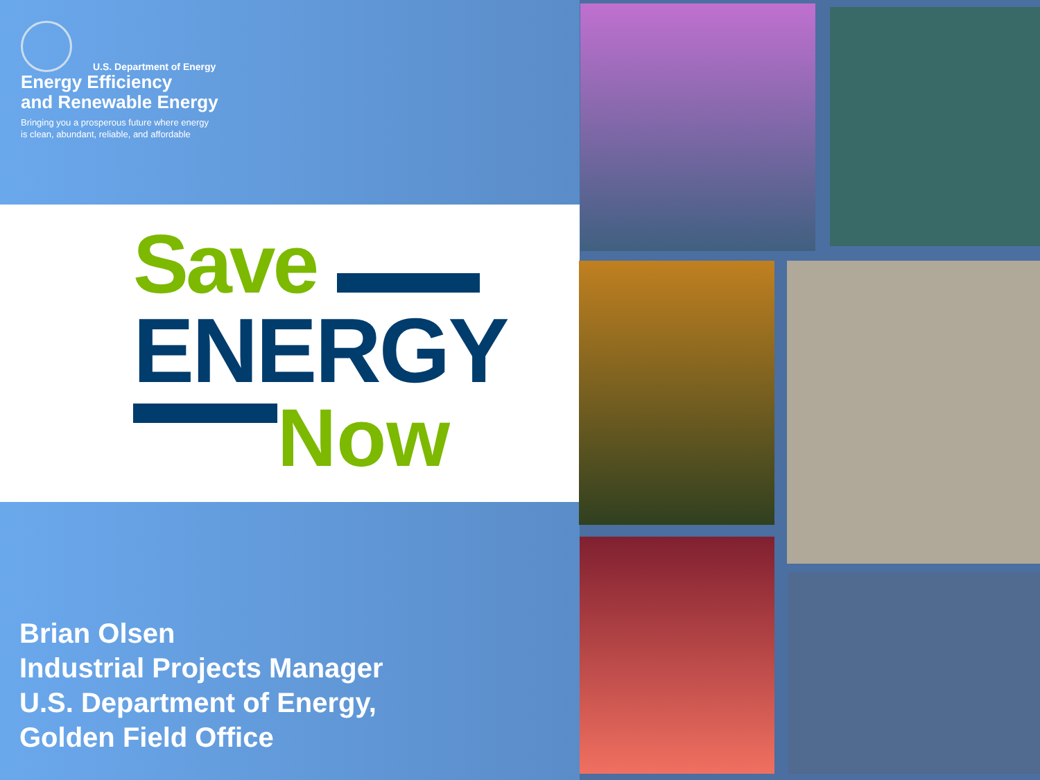U.S. Department of Energy
Energy Efficiency
and Renewable Energy
Bringing you a prosperous future where energy
is clean, abundant, reliable, and affordable
Save
ENERGY
Now
Brian Olsen
Industrial Projects Manager
U.S. Department of Energy,
Golden Field Office